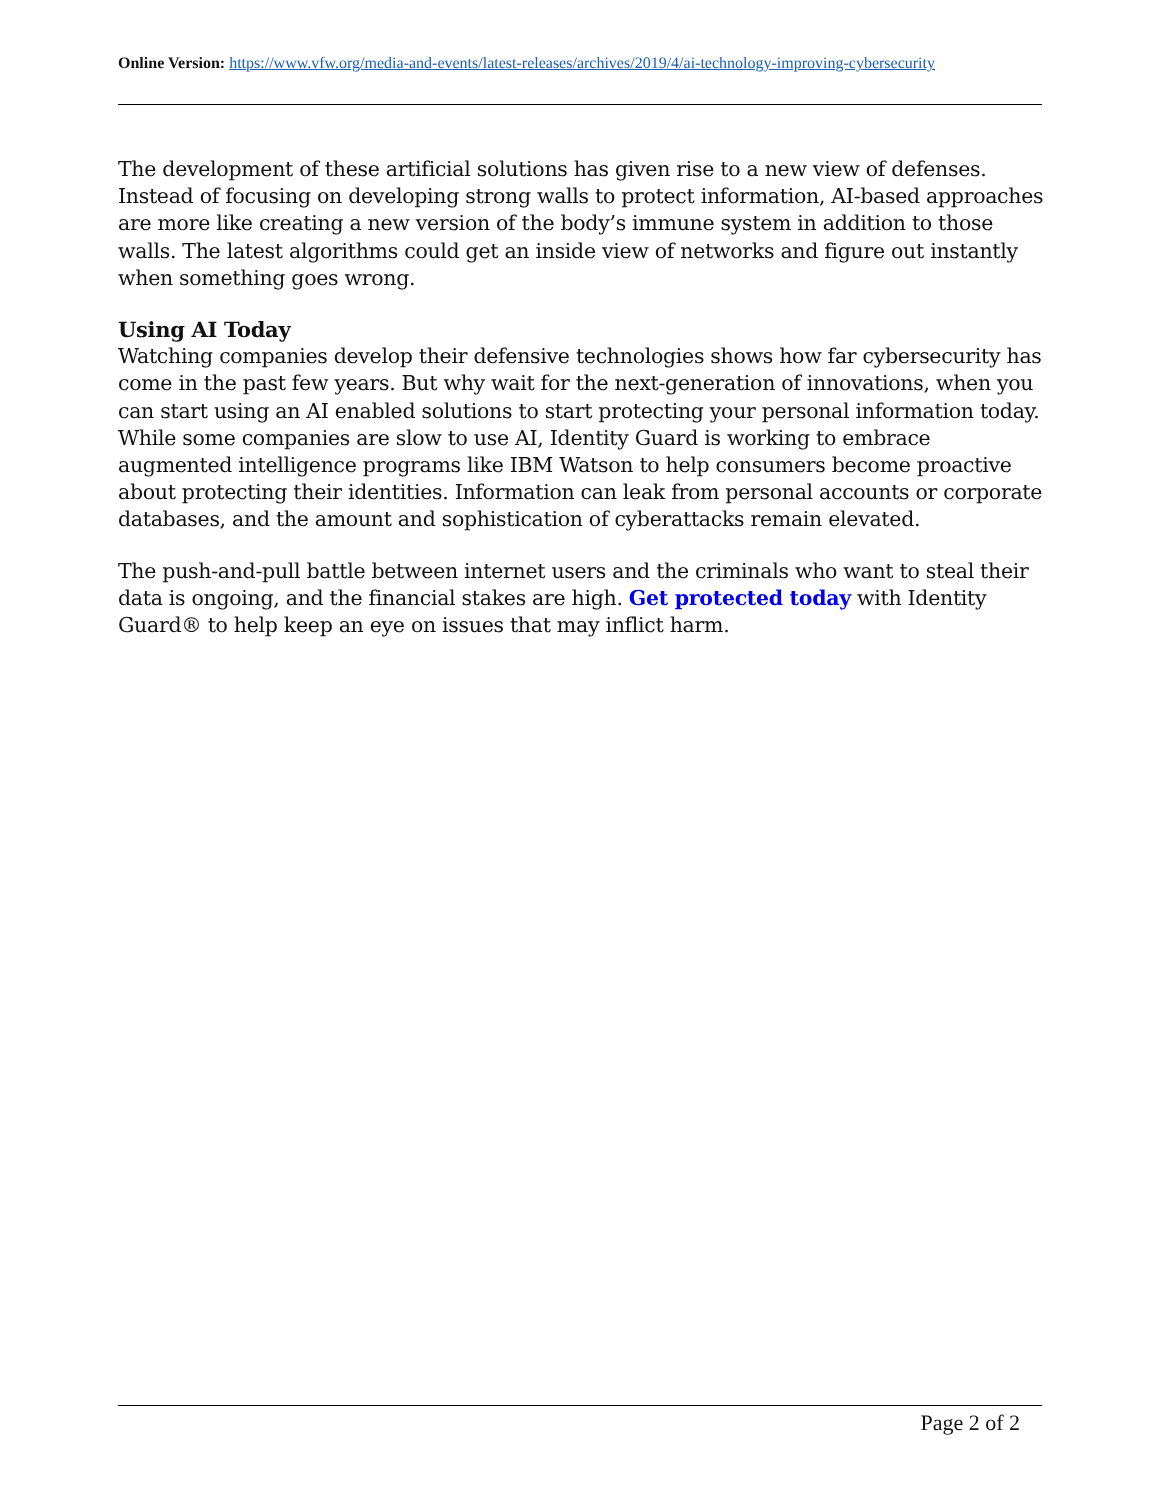Online Version: https://www.vfw.org/media-and-events/latest-releases/archives/2019/4/ai-technology-improving-cybersecurity
The development of these artificial solutions has given rise to a new view of defenses. Instead of focusing on developing strong walls to protect information, AI-based approaches are more like creating a new version of the body’s immune system in addition to those walls. The latest algorithms could get an inside view of networks and figure out instantly when something goes wrong.
Using AI Today
Watching companies develop their defensive technologies shows how far cybersecurity has come in the past few years. But why wait for the next-generation of innovations, when you can start using an AI enabled solutions to start protecting your personal information today. While some companies are slow to use AI, Identity Guard is working to embrace augmented intelligence programs like IBM Watson to help consumers become proactive about protecting their identities. Information can leak from personal accounts or corporate databases, and the amount and sophistication of cyberattacks remain elevated.
The push-and-pull battle between internet users and the criminals who want to steal their data is ongoing, and the financial stakes are high. Get protected today with Identity Guard® to help keep an eye on issues that may inflict harm.
Page 2 of 2